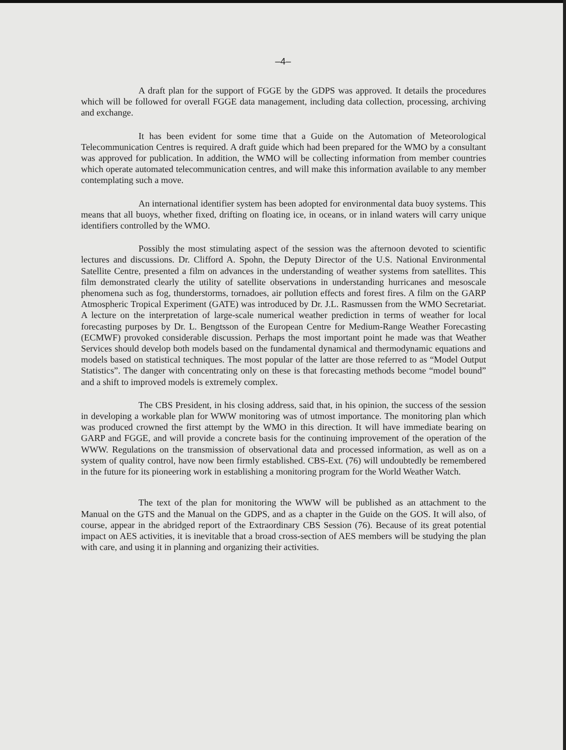–4–
A draft plan for the support of FGGE by the GDPS was approved. It details the procedures which will be followed for overall FGGE data management, including data collection, processing, archiving and exchange.
It has been evident for some time that a Guide on the Automation of Meteorological Telecommunication Centres is required. A draft guide which had been prepared for the WMO by a consultant was approved for publication. In addition, the WMO will be collecting information from member countries which operate automated telecommunication centres, and will make this information available to any member contemplating such a move.
An international identifier system has been adopted for environmental data buoy systems. This means that all buoys, whether fixed, drifting on floating ice, in oceans, or in inland waters will carry unique identifiers controlled by the WMO.
Possibly the most stimulating aspect of the session was the afternoon devoted to scientific lectures and discussions. Dr. Clifford A. Spohn, the Deputy Director of the U.S. National Environmental Satellite Centre, presented a film on advances in the understanding of weather systems from satellites. This film demonstrated clearly the utility of satellite observations in understanding hurricanes and mesoscale phenomena such as fog, thunderstorms, tornadoes, air pollution effects and forest fires. A film on the GARP Atmospheric Tropical Experiment (GATE) was introduced by Dr. J.L. Rasmussen from the WMO Secretariat. A lecture on the interpretation of large-scale numerical weather prediction in terms of weather for local forecasting purposes by Dr. L. Bengtsson of the European Centre for Medium-Range Weather Forecasting (ECMWF) provoked considerable discussion. Perhaps the most important point he made was that Weather Services should develop both models based on the fundamental dynamical and thermodynamic equations and models based on statistical techniques. The most popular of the latter are those referred to as “Model Output Statistics”. The danger with concentrating only on these is that forecasting methods become “model bound” and a shift to improved models is extremely complex.
The CBS President, in his closing address, said that, in his opinion, the success of the session in developing a workable plan for WWW monitoring was of utmost importance. The monitoring plan which was produced crowned the first attempt by the WMO in this direction. It will have immediate bearing on GARP and FGGE, and will provide a concrete basis for the continuing improvement of the operation of the WWW. Regulations on the transmission of observational data and processed information, as well as on a system of quality control, have now been firmly established. CBS-Ext. (76) will undoubtedly be remembered in the future for its pioneering work in establishing a monitoring program for the World Weather Watch.
The text of the plan for monitoring the WWW will be published as an attachment to the Manual on the GTS and the Manual on the GDPS, and as a chapter in the Guide on the GOS. It will also, of course, appear in the abridged report of the Extraordinary CBS Session (76). Because of its great potential impact on AES activities, it is inevitable that a broad cross-section of AES members will be studying the plan with care, and using it in planning and organizing their activities.